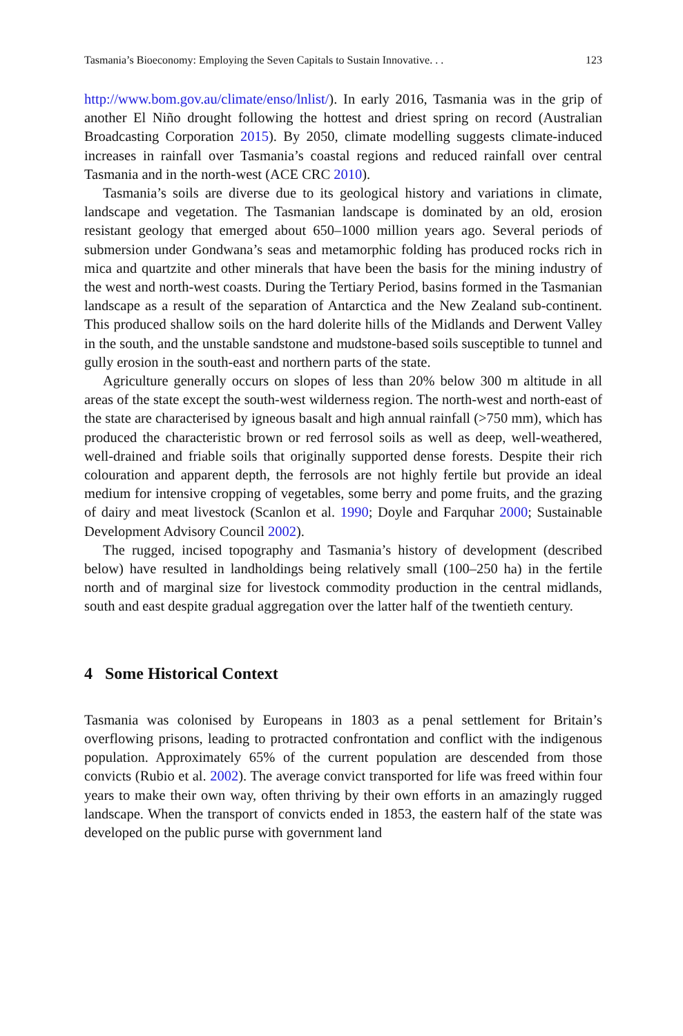Tasmania’s Bioeconomy: Employing the Seven Capitals to Sustain Innovative. . . 123
http://www.bom.gov.au/climate/enso/lnlist/). In early 2016, Tasmania was in the grip of another El Niño drought following the hottest and driest spring on record (Australian Broadcasting Corporation 2015). By 2050, climate modelling suggests climate-induced increases in rainfall over Tasmania’s coastal regions and reduced rainfall over central Tasmania and in the north-west (ACE CRC 2010).
Tasmania’s soils are diverse due to its geological history and variations in climate, landscape and vegetation. The Tasmanian landscape is dominated by an old, erosion resistant geology that emerged about 650–1000 million years ago. Several periods of submersion under Gondwana’s seas and metamorphic folding has produced rocks rich in mica and quartzite and other minerals that have been the basis for the mining industry of the west and north-west coasts. During the Tertiary Period, basins formed in the Tasmanian landscape as a result of the separation of Antarctica and the New Zealand sub-continent. This produced shallow soils on the hard dolerite hills of the Midlands and Derwent Valley in the south, and the unstable sandstone and mudstone-based soils susceptible to tunnel and gully erosion in the south-east and northern parts of the state.
Agriculture generally occurs on slopes of less than 20% below 300 m altitude in all areas of the state except the south-west wilderness region. The north-west and north-east of the state are characterised by igneous basalt and high annual rainfall (>750 mm), which has produced the characteristic brown or red ferrosol soils as well as deep, well-weathered, well-drained and friable soils that originally supported dense forests. Despite their rich colouration and apparent depth, the ferrosols are not highly fertile but provide an ideal medium for intensive cropping of vegetables, some berry and pome fruits, and the grazing of dairy and meat livestock (Scanlon et al. 1990; Doyle and Farquhar 2000; Sustainable Development Advisory Council 2002).
The rugged, incised topography and Tasmania’s history of development (described below) have resulted in landholdings being relatively small (100–250 ha) in the fertile north and of marginal size for livestock commodity production in the central midlands, south and east despite gradual aggregation over the latter half of the twentieth century.
4 Some Historical Context
Tasmania was colonised by Europeans in 1803 as a penal settlement for Britain’s overflowing prisons, leading to protracted confrontation and conflict with the indigenous population. Approximately 65% of the current population are descended from those convicts (Rubio et al. 2002). The average convict transported for life was freed within four years to make their own way, often thriving by their own efforts in an amazingly rugged landscape. When the transport of convicts ended in 1853, the eastern half of the state was developed on the public purse with government land